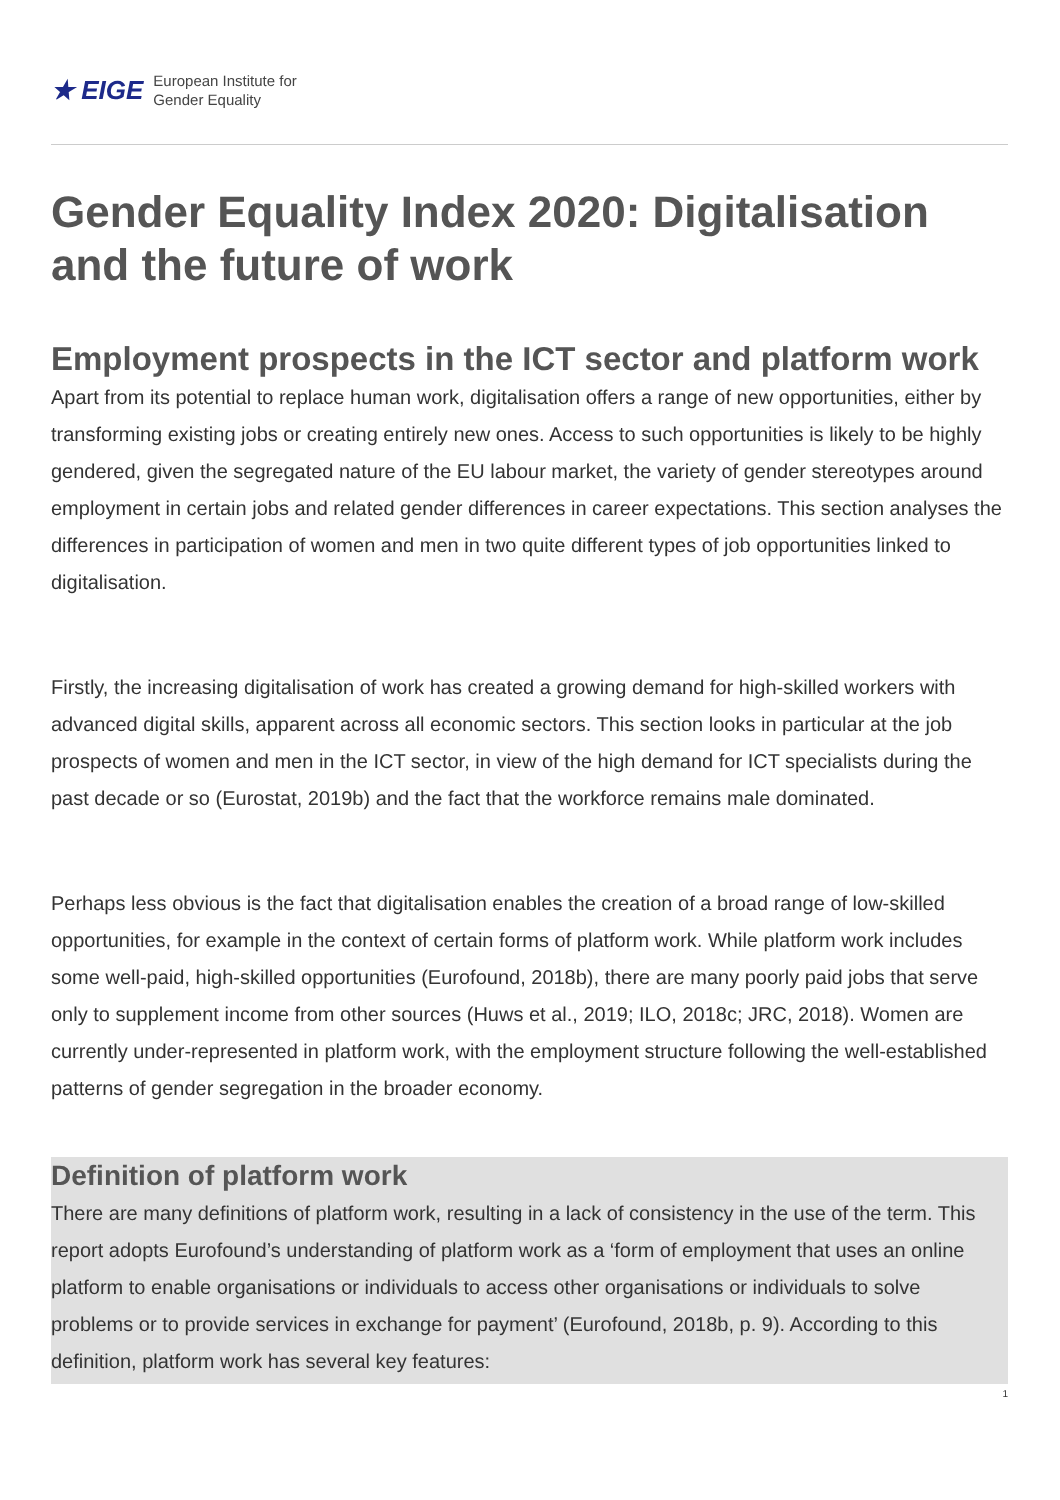★ EIGE European Institute for
Gender Equality
Gender Equality Index 2020: Digitalisation and the future of work
Employment prospects in the ICT sector and platform work
Apart from its potential to replace human work, digitalisation offers a range of new opportunities, either by transforming existing jobs or creating entirely new ones. Access to such opportunities is likely to be highly gendered, given the segregated nature of the EU labour market, the variety of gender stereotypes around employment in certain jobs and related gender differences in career expectations. This section analyses the differences in participation of women and men in two quite different types of job opportunities linked to digitalisation.
Firstly, the increasing digitalisation of work has created a growing demand for high-skilled workers with advanced digital skills, apparent across all economic sectors. This section looks in particular at the job prospects of women and men in the ICT sector, in view of the high demand for ICT specialists during the past decade or so (Eurostat, 2019b) and the fact that the workforce remains male dominated.
Perhaps less obvious is the fact that digitalisation enables the creation of a broad range of low-skilled opportunities, for example in the context of certain forms of platform work. While platform work includes some well-paid, high-skilled opportunities (Eurofound, 2018b), there are many poorly paid jobs that serve only to supplement income from other sources (Huws et al., 2019; ILO, 2018c; JRC, 2018). Women are currently under-represented in platform work, with the employment structure following the well-established patterns of gender segregation in the broader economy.
Definition of platform work
There are many definitions of platform work, resulting in a lack of consistency in the use of the term. This report adopts Eurofound’s understanding of platform work as a ‘form of employment that uses an online platform to enable organisations or individuals to access other organisations or individuals to solve problems or to provide services in exchange for payment’ (Eurofound, 2018b, p. 9). According to this definition, platform work has several key features:
1